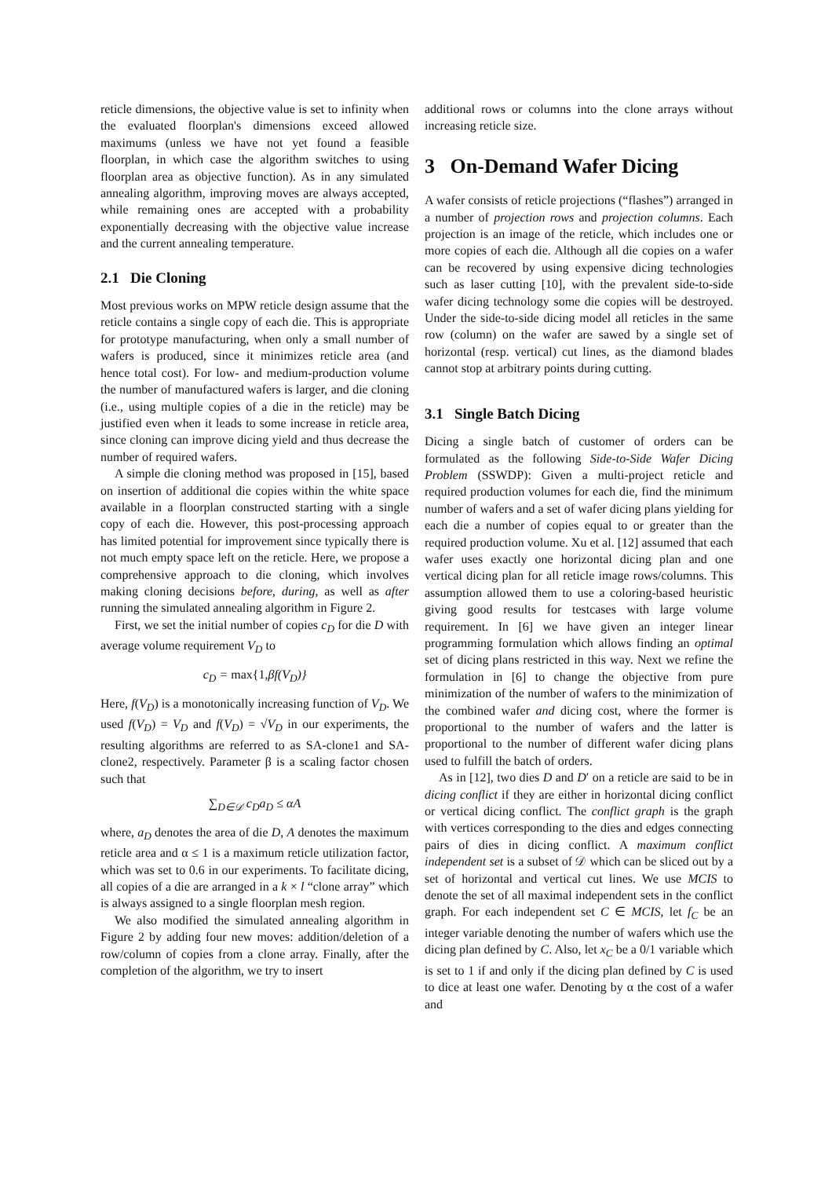reticle dimensions, the objective value is set to infinity when the evaluated floorplan's dimensions exceed allowed maximums (unless we have not yet found a feasible floorplan, in which case the algorithm switches to using floorplan area as objective function). As in any simulated annealing algorithm, improving moves are always accepted, while remaining ones are accepted with a probability exponentially decreasing with the objective value increase and the current annealing temperature.
2.1 Die Cloning
Most previous works on MPW reticle design assume that the reticle contains a single copy of each die. This is appropriate for prototype manufacturing, when only a small number of wafers is produced, since it minimizes reticle area (and hence total cost). For low- and medium-production volume the number of manufactured wafers is larger, and die cloning (i.e., using multiple copies of a die in the reticle) may be justified even when it leads to some increase in reticle area, since cloning can improve dicing yield and thus decrease the number of required wafers.
A simple die cloning method was proposed in [15], based on insertion of additional die copies within the white space available in a floorplan constructed starting with a single copy of each die. However, this post-processing approach has limited potential for improvement since typically there is not much empty space left on the reticle. Here, we propose a comprehensive approach to die cloning, which involves making cloning decisions before, during, as well as after running the simulated annealing algorithm in Figure 2.
First, we set the initial number of copies c<sub>D</sub> for die D with average volume requirement V<sub>D</sub> to
c<sub>D</sub> = max{1, βf(V<sub>D</sub>)}
Here, f(V<sub>D</sub>) is a monotonically increasing function of V<sub>D</sub>. We used f(V<sub>D</sub>) = V<sub>D</sub> and f(V<sub>D</sub>) = √V<sub>D</sub> in our experiments, the resulting algorithms are referred to as SA-clone1 and SA-clone2, respectively. Parameter β is a scaling factor chosen such that
∑<sub>D∈𝒟</sub> c<sub>D</sub>a<sub>D</sub> ≤ αA
where, a<sub>D</sub> denotes the area of die D, A denotes the maximum reticle area and α ≤ 1 is a maximum reticle utilization factor, which was set to 0.6 in our experiments. To facilitate dicing, all copies of a die are arranged in a k × l “clone array” which is always assigned to a single floorplan mesh region.
We also modified the simulated annealing algorithm in Figure 2 by adding four new moves: addition/deletion of a row/column of copies from a clone array. Finally, after the completion of the algorithm, we try to insert
additional rows or columns into the clone arrays without increasing reticle size.
3 On-Demand Wafer Dicing
A wafer consists of reticle projections (“flashes”) arranged in a number of projection rows and projection columns. Each projection is an image of the reticle, which includes one or more copies of each die. Although all die copies on a wafer can be recovered by using expensive dicing technologies such as laser cutting [10], with the prevalent side-to-side wafer dicing technology some die copies will be destroyed. Under the side-to-side dicing model all reticles in the same row (column) on the wafer are sawed by a single set of horizontal (resp. vertical) cut lines, as the diamond blades cannot stop at arbitrary points during cutting.
3.1 Single Batch Dicing
Dicing a single batch of customer of orders can be formulated as the following Side-to-Side Wafer Dicing Problem (SSWDP): Given a multi-project reticle and required production volumes for each die, find the minimum number of wafers and a set of wafer dicing plans yielding for each die a number of copies equal to or greater than the required production volume. Xu et al. [12] assumed that each wafer uses exactly one horizontal dicing plan and one vertical dicing plan for all reticle image rows/columns. This assumption allowed them to use a coloring-based heuristic giving good results for testcases with large volume requirement. In [6] we have given an integer linear programming formulation which allows finding an optimal set of dicing plans restricted in this way. Next we refine the formulation in [6] to change the objective from pure minimization of the number of wafers to the minimization of the combined wafer and dicing cost, where the former is proportional to the number of wafers and the latter is proportional to the number of different wafer dicing plans used to fulfill the batch of orders.
As in [12], two dies D and D′ on a reticle are said to be in dicing conflict if they are either in horizontal dicing conflict or vertical dicing conflict. The conflict graph is the graph with vertices corresponding to the dies and edges connecting pairs of dies in dicing conflict. A maximum conflict independent set is a subset of 𝒟 which can be sliced out by a set of horizontal and vertical cut lines. We use MCIS to denote the set of all maximal independent sets in the conflict graph. For each independent set C ∈ MCIS, let f<sub>C</sub> be an integer variable denoting the number of wafers which use the dicing plan defined by C. Also, let x<sub>C</sub> be a 0/1 variable which is set to 1 if and only if the dicing plan defined by C is used to dice at least one wafer. Denoting by α the cost of a wafer and